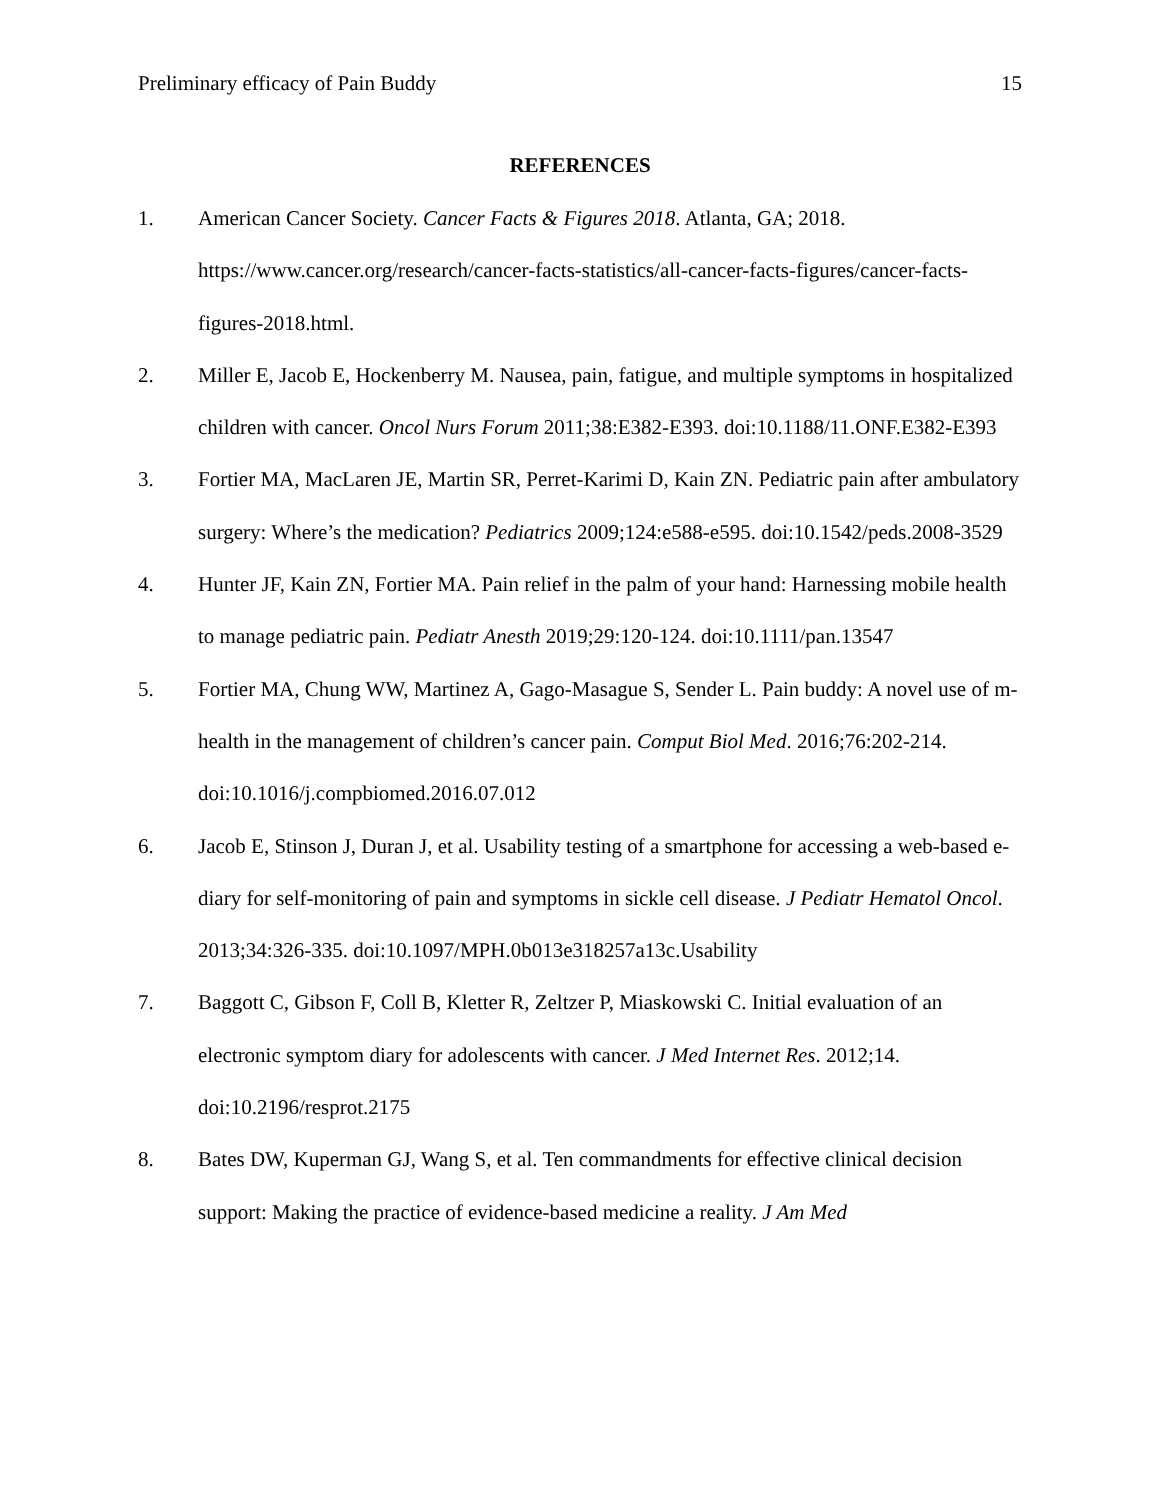Preliminary efficacy of Pain Buddy 15
REFERENCES
1. American Cancer Society. Cancer Facts & Figures 2018. Atlanta, GA; 2018. https://www.cancer.org/research/cancer-facts-statistics/all-cancer-facts-figures/cancer-facts-figures-2018.html.
2. Miller E, Jacob E, Hockenberry M. Nausea, pain, fatigue, and multiple symptoms in hospitalized children with cancer. Oncol Nurs Forum 2011;38:E382-E393. doi:10.1188/11.ONF.E382-E393
3. Fortier MA, MacLaren JE, Martin SR, Perret-Karimi D, Kain ZN. Pediatric pain after ambulatory surgery: Where’s the medication? Pediatrics 2009;124:e588-e595. doi:10.1542/peds.2008-3529
4. Hunter JF, Kain ZN, Fortier MA. Pain relief in the palm of your hand: Harnessing mobile health to manage pediatric pain. Pediatr Anesth 2019;29:120-124. doi:10.1111/pan.13547
5. Fortier MA, Chung WW, Martinez A, Gago-Masague S, Sender L. Pain buddy: A novel use of m-health in the management of children’s cancer pain. Comput Biol Med. 2016;76:202-214. doi:10.1016/j.compbiomed.2016.07.012
6. Jacob E, Stinson J, Duran J, et al. Usability testing of a smartphone for accessing a web-based e-diary for self-monitoring of pain and symptoms in sickle cell disease. J Pediatr Hematol Oncol. 2013;34:326-335. doi:10.1097/MPH.0b013e318257a13c.Usability
7. Baggott C, Gibson F, Coll B, Kletter R, Zeltzer P, Miaskowski C. Initial evaluation of an electronic symptom diary for adolescents with cancer. J Med Internet Res. 2012;14. doi:10.2196/resprot.2175
8. Bates DW, Kuperman GJ, Wang S, et al. Ten commandments for effective clinical decision support: Making the practice of evidence-based medicine a reality. J Am Med